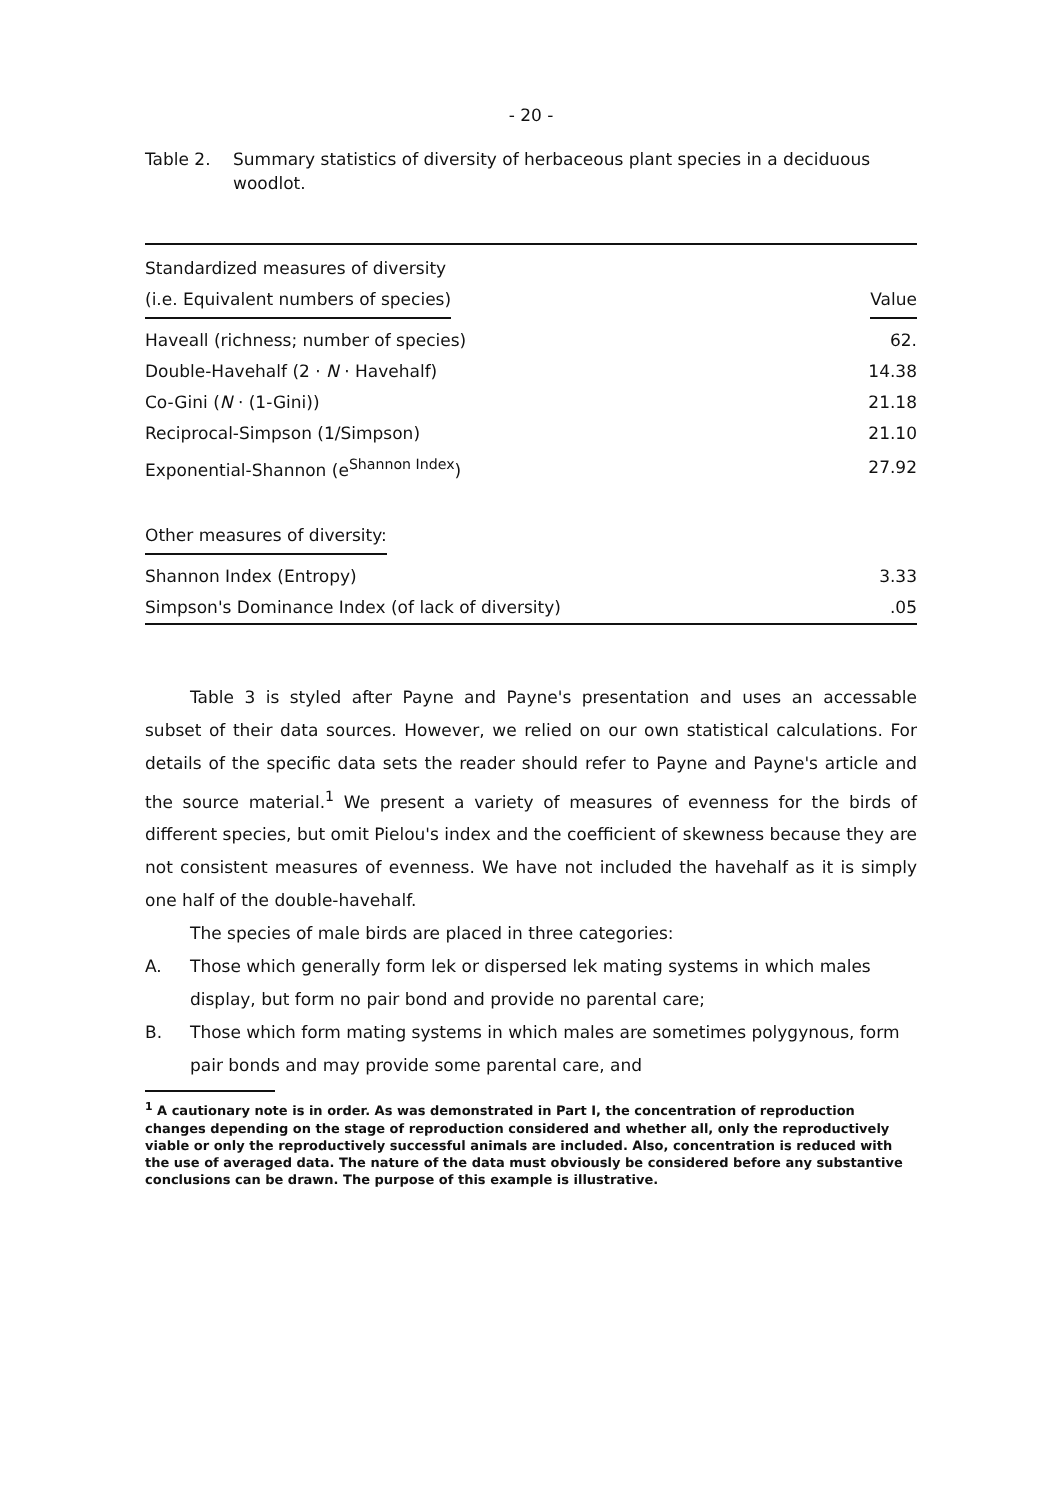- 20 -
Table 2. Summary statistics of diversity of herbaceous plant species in a deciduous woodlot.
| Standardized measures of diversity | |
| (i.e. Equivalent numbers of species) | Value |
| Haveall (richness; number of species) | 62. |
| Double-Havehalf (2 · N · Havehalf) | 14.38 |
| Co-Gini ( N · (1-Gini)) | 21.18 |
| Reciprocal-Simpson (1/Simpson) | 21.10 |
| Exponential-Shannon (e<sup>Shannon Index</sup>) | 27.92 |
| Other measures of diversity: | |
| Shannon Index (Entropy) | 3.33 |
| Simpson's Dominance Index (of lack of diversity) | .05 |
Table 3 is styled after Payne and Payne's presentation and uses an accessable subset of their data sources. However, we relied on our own statistical calculations. For details of the specific data sets the reader should refer to Payne and Payne's article and the source material.<sup>1</sup> We present a variety of measures of evenness for the birds of different species, but omit Pielou's index and the coefficient of skewness because they are not consistent measures of evenness. We have not included the havehalf as it is simply one half of the double-havehalf.
The species of male birds are placed in three categories:
A. Those which generally form lek or dispersed lek mating systems in which males display, but form no pair bond and provide no parental care;
B. Those which form mating systems in which males are sometimes polygynous, form pair bonds and may provide some parental care, and
<sup>1</sup> A cautionary note is in order. As was demonstrated in Part I, the concentration of reproduction changes depending on the stage of reproduction considered and whether all, only the reproductively viable or only the reproductively successful animals are included. Also, concentration is reduced with the use of averaged data. The nature of the data must obviously be considered before any substantive conclusions can be drawn. The purpose of this example is illustrative.